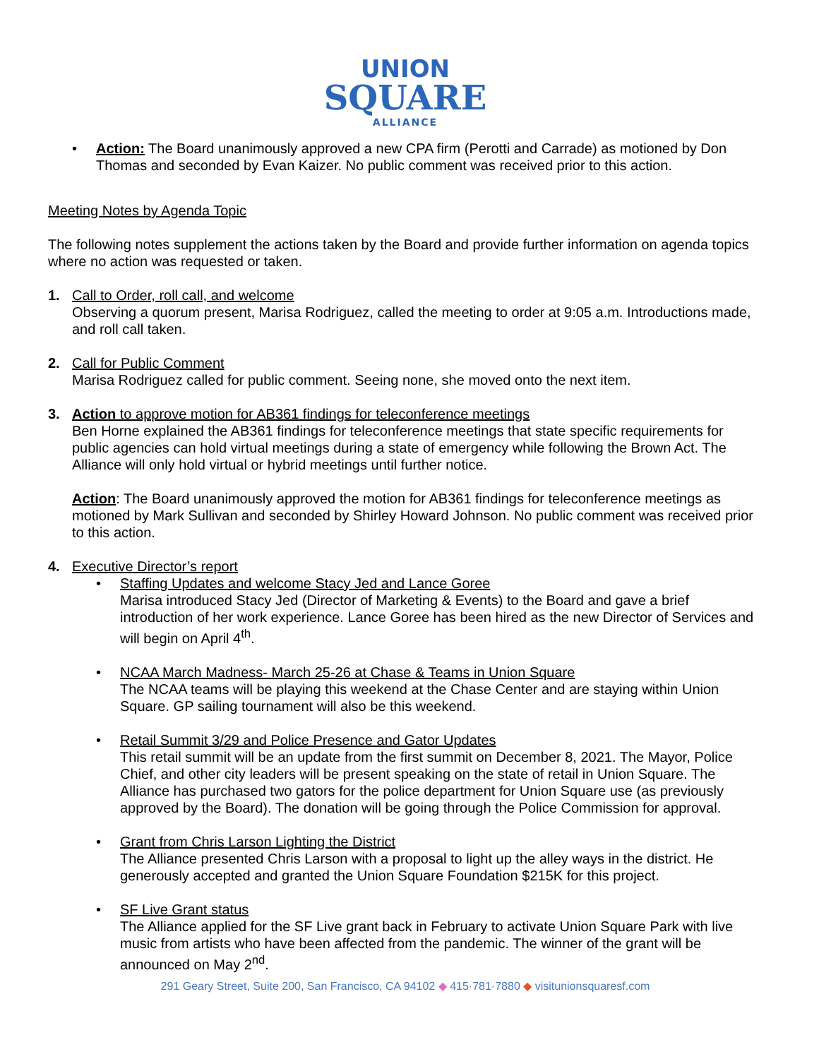UNION
SQUARE
ALLIANCE
• Action: The Board unanimously approved a new CPA firm (Perotti and Carrade) as motioned by Don Thomas and seconded by Evan Kaizer. No public comment was received prior to this action.
Meeting Notes by Agenda Topic
The following notes supplement the actions taken by the Board and provide further information on agenda topics where no action was requested or taken.
1. Call to Order, roll call, and welcome
Observing a quorum present, Marisa Rodriguez, called the meeting to order at 9:05 a.m. Introductions made, and roll call taken.
2. Call for Public Comment
Marisa Rodriguez called for public comment. Seeing none, she moved onto the next item.
3. Action to approve motion for AB361 findings for teleconference meetings
Ben Horne explained the AB361 findings for teleconference meetings that state specific requirements for public agencies can hold virtual meetings during a state of emergency while following the Brown Act. The Alliance will only hold virtual or hybrid meetings until further notice.
Action: The Board unanimously approved the motion for AB361 findings for teleconference meetings as motioned by Mark Sullivan and seconded by Shirley Howard Johnson. No public comment was received prior to this action.
4. Executive Director’s report
• Staffing Updates and welcome Stacy Jed and Lance Goree
Marisa introduced Stacy Jed (Director of Marketing & Events) to the Board and gave a brief introduction of her work experience. Lance Goree has been hired as the new Director of Services and will begin on April 4<sup>th</sup>.
• NCAA March Madness- March 25-26 at Chase & Teams in Union Square
The NCAA teams will be playing this weekend at the Chase Center and are staying within Union Square. GP sailing tournament will also be this weekend.
• Retail Summit 3/29 and Police Presence and Gator Updates
This retail summit will be an update from the first summit on December 8, 2021. The Mayor, Police Chief, and other city leaders will be present speaking on the state of retail in Union Square. The Alliance has purchased two gators for the police department for Union Square use (as previously approved by the Board). The donation will be going through the Police Commission for approval.
• Grant from Chris Larson Lighting the District
The Alliance presented Chris Larson with a proposal to light up the alley ways in the district. He generously accepted and granted the Union Square Foundation $215K for this project.
• SF Live Grant status
The Alliance applied for the SF Live grant back in February to activate Union Square Park with live music from artists who have been affected from the pandemic. The winner of the grant will be announced on May 2<sup>nd</sup>.
291 Geary Street, Suite 200, San Francisco, CA 94102 ◆ 415·781·7880 ◆ visitunionsquaresf.com